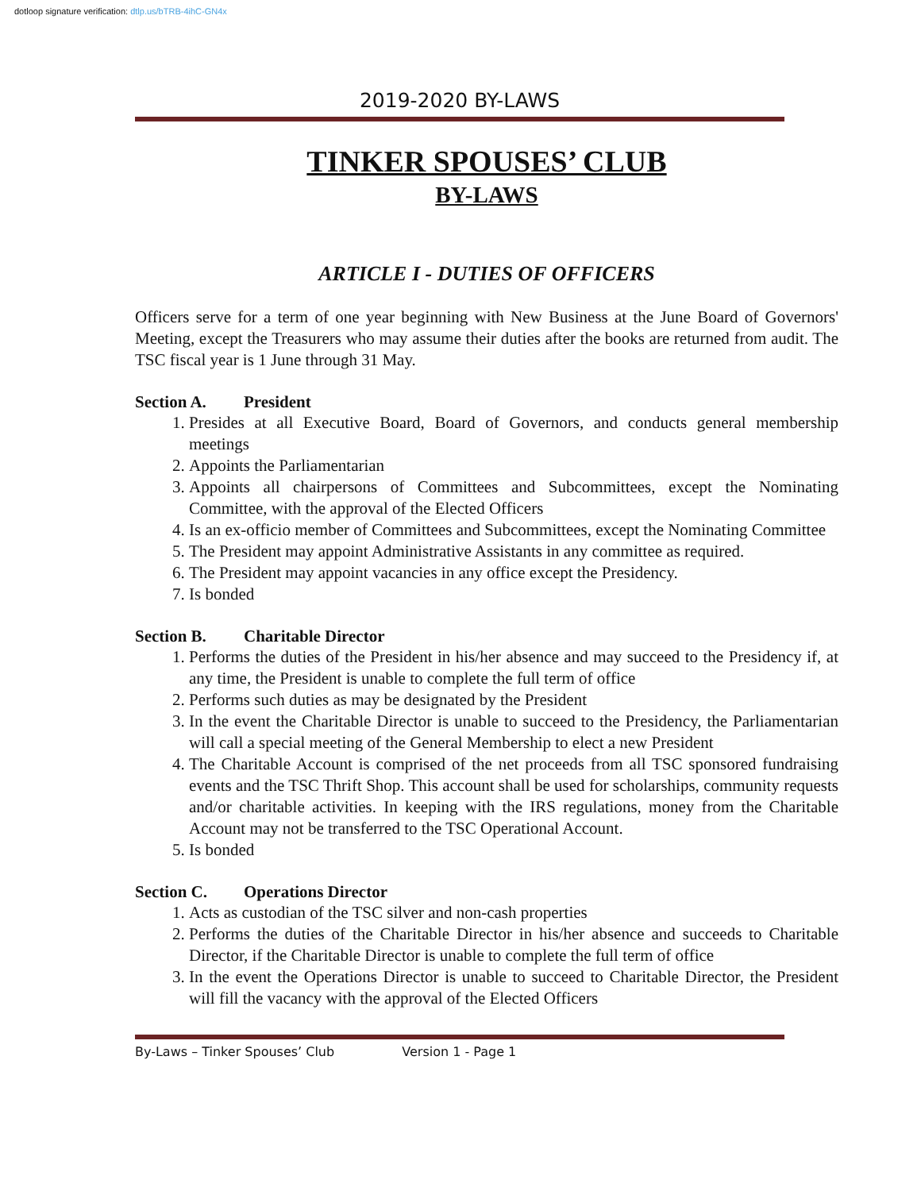dotloop signature verification: dtlp.us/bTRB-4ihC-GN4x
2019-2020 BY-LAWS
TINKER SPOUSES’ CLUB
BY-LAWS
ARTICLE I - DUTIES OF OFFICERS
Officers serve for a term of one year beginning with New Business at the June Board of Governors' Meeting, except the Treasurers who may assume their duties after the books are returned from audit. The TSC fiscal year is 1 June through 31 May.
Section A. President
1. Presides at all Executive Board, Board of Governors, and conducts general membership meetings
2. Appoints the Parliamentarian
3. Appoints all chairpersons of Committees and Subcommittees, except the Nominating Committee, with the approval of the Elected Officers
4. Is an ex-officio member of Committees and Subcommittees, except the Nominating Committee
5. The President may appoint Administrative Assistants in any committee as required.
6. The President may appoint vacancies in any office except the Presidency.
7. Is bonded
Section B. Charitable Director
1. Performs the duties of the President in his/her absence and may succeed to the Presidency if, at any time, the President is unable to complete the full term of office
2. Performs such duties as may be designated by the President
3. In the event the Charitable Director is unable to succeed to the Presidency, the Parliamentarian will call a special meeting of the General Membership to elect a new President
4. The Charitable Account is comprised of the net proceeds from all TSC sponsored fundraising events and the TSC Thrift Shop. This account shall be used for scholarships, community requests and/or charitable activities. In keeping with the IRS regulations, money from the Charitable Account may not be transferred to the TSC Operational Account.
5. Is bonded
Section C. Operations Director
1. Acts as custodian of the TSC silver and non-cash properties
2. Performs the duties of the Charitable Director in his/her absence and succeeds to Charitable Director, if the Charitable Director is unable to complete the full term of office
3. In the event the Operations Director is unable to succeed to Charitable Director, the President will fill the vacancy with the approval of the Elected Officers
By-Laws – Tinker Spouses’ Club Version 1 - Page 1